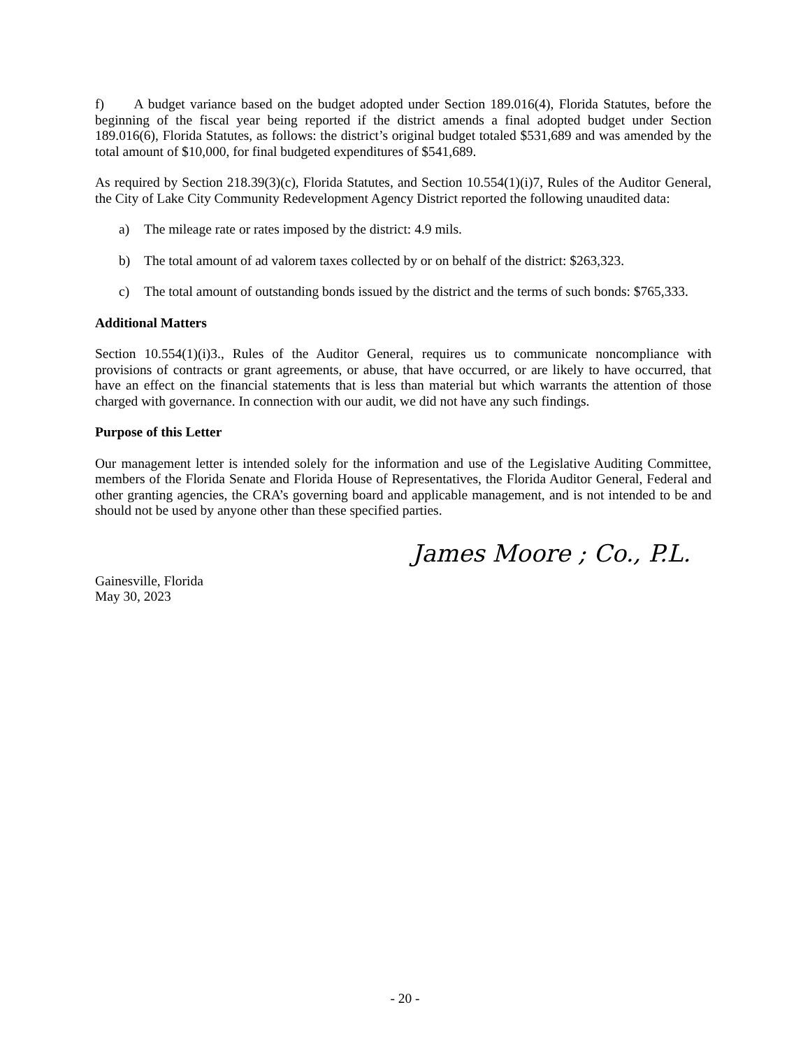f) A budget variance based on the budget adopted under Section 189.016(4), Florida Statutes, before the beginning of the fiscal year being reported if the district amends a final adopted budget under Section 189.016(6), Florida Statutes, as follows: the district’s original budget totaled $531,689 and was amended by the total amount of $10,000, for final budgeted expenditures of $541,689.
As required by Section 218.39(3)(c), Florida Statutes, and Section 10.554(1)(i)7, Rules of the Auditor General, the City of Lake City Community Redevelopment Agency District reported the following unaudited data:
a) The mileage rate or rates imposed by the district: 4.9 mils.
b) The total amount of ad valorem taxes collected by or on behalf of the district: $263,323.
c) The total amount of outstanding bonds issued by the district and the terms of such bonds: $765,333.
Additional Matters
Section 10.554(1)(i)3., Rules of the Auditor General, requires us to communicate noncompliance with provisions of contracts or grant agreements, or abuse, that have occurred, or are likely to have occurred, that have an effect on the financial statements that is less than material but which warrants the attention of those charged with governance. In connection with our audit, we did not have any such findings.
Purpose of this Letter
Our management letter is intended solely for the information and use of the Legislative Auditing Committee, members of the Florida Senate and Florida House of Representatives, the Florida Auditor General, Federal and other granting agencies, the CRA’s governing board and applicable management, and is not intended to be and should not be used by anyone other than these specified parties.
Gainesville, Florida
May 30, 2023
James Moore ; Co., P.L.
- 20 -